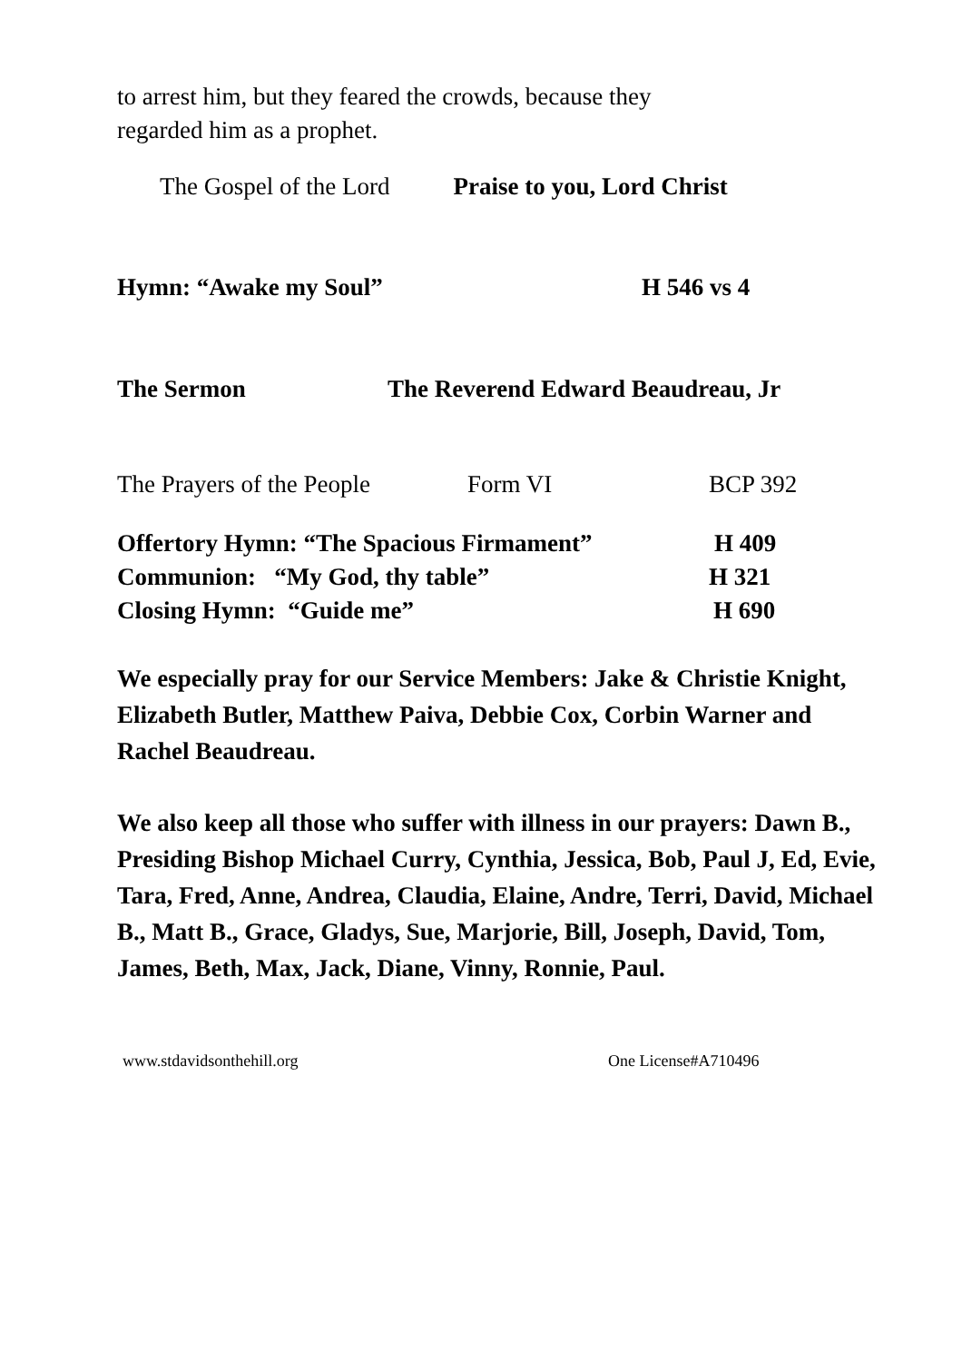to arrest him, but they feared the crowds, because they
regarded him as a prophet.
The Gospel of the Lord Praise to you, Lord Christ
Hymn: “Awake my Soul” H 546 vs 4
The Sermon The Reverend Edward Beaudreau, Jr
The Prayers of the People Form VI BCP 392
Offertory Hymn: “The Spacious Firmament” H 409
Communion: “My God, thy table” H 321
Closing Hymn: “Guide me” H 690
We especially pray for our Service Members: Jake & Christie Knight, Elizabeth Butler, Matthew Paiva, Debbie Cox, Corbin Warner and Rachel Beaudreau.
We also keep all those who suffer with illness in our prayers: Dawn B., Presiding Bishop Michael Curry, Cynthia, Jessica, Bob, Paul J, Ed, Evie, Tara, Fred, Anne, Andrea, Claudia, Elaine, Andre, Terri, David, Michael B., Matt B., Grace, Gladys, Sue, Marjorie, Bill, Joseph, David, Tom, James, Beth, Max, Jack, Diane, Vinny, Ronnie, Paul.
www.stdavidsonthehill.org One License#A710496